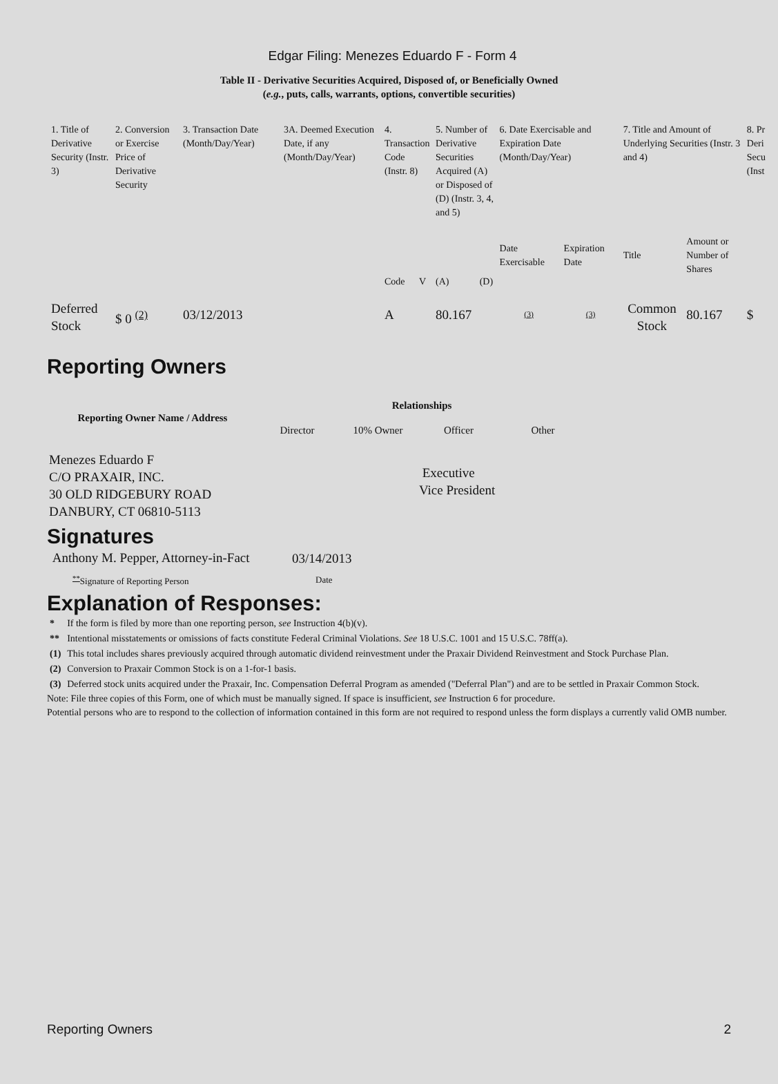Edgar Filing: Menezes Eduardo F - Form 4
Table II - Derivative Securities Acquired, Disposed of, or Beneficially Owned
(e.g., puts, calls, warrants, options, convertible securities)
| 1. Title of Derivative Security (Instr. 3) | 2. Conversion or Exercise Price of Derivative Security | 3. Transaction Date (Month/Day/Year) | 3A. Deemed Execution Date, if any (Month/Day/Year) | 4. Transaction Code (Instr. 8) | | 5. Number of Derivative Securities Acquired (A) or Disposed of (D) (Instr. 3, 4, and 5) | | 6. Date Exercisable and Expiration Date (Month/Day/Year) | | 7. Title and Amount of Underlying Securities (Instr. 3 and 4) | | 8. Pr Deri Secu (Inst |
| | | | | Code | V | (A) | (D) | Date Exercisable | Expiration Date | Title | Amount or Number of Shares | |
| Deferred Stock | $ 0 <sup>(2)</sup> | 03/12/2013 | | A | | 80.167 | | <sup>(3)</sup> | <sup>(3)</sup> | Common Stock | 80.167 | $ |
Reporting Owners
| Reporting Owner Name / Address | Relationships | | | |
| --- | --- | --- | --- | --- |
| | Director | 10% Owner | Officer | Other |
| Menezes Eduardo F C/O PRAXAIR, INC. 30 OLD RIDGEBURY ROAD DANBURY, CT 06810-5113 | | | Executive Vice President | |
Signatures
| Anthony M. Pepper, Attorney-in-Fact | 03/14/2013 |
| <sup>**</sup> Signature of Reporting Person | Date |
Explanation of Responses:
| * | If the form is filed by more than one reporting person, see Instruction 4(b)(v). |
| ** | Intentional misstatements or omissions of facts constitute Federal Criminal Violations. See 18 U.S.C. 1001 and 15 U.S.C. 78ff(a). |
| (1) | This total includes shares previously acquired through automatic dividend reinvestment under the Praxair Dividend Reinvestment and Stock Purchase Plan. |
| (2) | Conversion to Praxair Common Stock is on a 1-for-1 basis. |
| (3) | Deferred stock units acquired under the Praxair, Inc. Compensation Deferral Program as amended ("Deferral Plan") and are to be settled in Praxair Common Stock. |
Note: File three copies of this Form, one of which must be manually signed. If space is insufficient, see Instruction 6 for procedure.
Potential persons who are to respond to the collection of information contained in this form are not required to respond unless the form displays a currently valid OMB number.
Reporting Owners 2